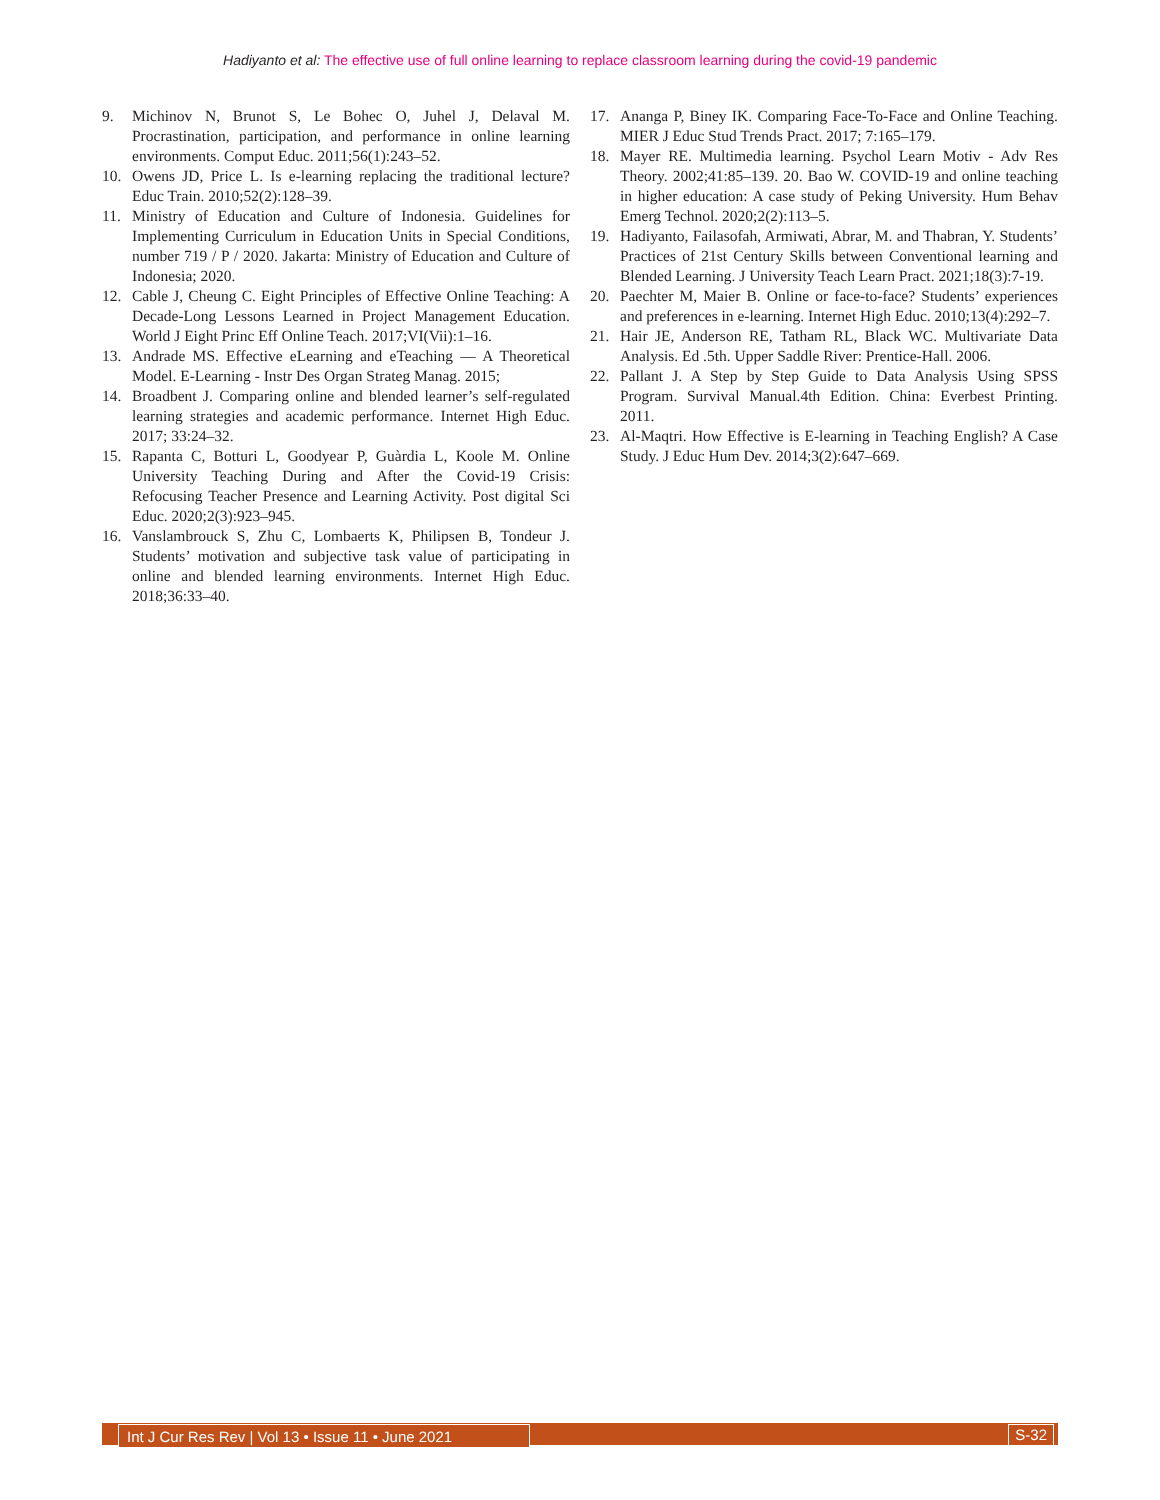Hadiyanto et al: The effective use of full online learning to replace classroom learning during the covid-19 pandemic
9. Michinov N, Brunot S, Le Bohec O, Juhel J, Delaval M. Procrastination, participation, and performance in online learning environments. Comput Educ. 2011;56(1):243–52.
10. Owens JD, Price L. Is e-learning replacing the traditional lecture? Educ Train. 2010;52(2):128–39.
11. Ministry of Education and Culture of Indonesia. Guidelines for Implementing Curriculum in Education Units in Special Conditions, number 719 / P / 2020. Jakarta: Ministry of Education and Culture of Indonesia; 2020.
12. Cable J, Cheung C. Eight Principles of Effective Online Teaching: A Decade-Long Lessons Learned in Project Management Education. World J Eight Princ Eff Online Teach. 2017;VI(Vii):1–16.
13. Andrade MS. Effective eLearning and eTeaching — A Theoretical Model. E-Learning - Instr Des Organ Strateg Manag. 2015;
14. Broadbent J. Comparing online and blended learner’s self-regulated learning strategies and academic performance. Internet High Educ. 2017; 33:24–32.
15. Rapanta C, Botturi L, Goodyear P, Guàrdia L, Koole M. Online University Teaching During and After the Covid-19 Crisis: Refocusing Teacher Presence and Learning Activity. Post digital Sci Educ. 2020;2(3):923–945.
16. Vanslambrouck S, Zhu C, Lombaerts K, Philipsen B, Tondeur J. Students’ motivation and subjective task value of participating in online and blended learning environments. Internet High Educ. 2018;36:33–40.
17. Ananga P, Biney IK. Comparing Face-To-Face and Online Teaching. MIER J Educ Stud Trends Pract. 2017; 7:165–179.
18. Mayer RE. Multimedia learning. Psychol Learn Motiv - Adv Res Theory. 2002;41:85–139. 20. Bao W. COVID-19 and online teaching in higher education: A case study of Peking University. Hum Behav Emerg Technol. 2020;2(2):113–5.
19. Hadiyanto, Failasofah, Armiwati, Abrar, M. and Thabran, Y. Students’ Practices of 21st Century Skills between Conventional learning and Blended Learning. J University Teach Learn Pract. 2021;18(3):7-19.
20. Paechter M, Maier B. Online or face-to-face? Students’ experiences and preferences in e-learning. Internet High Educ. 2010;13(4):292–7.
21. Hair JE, Anderson RE, Tatham RL, Black WC. Multivariate Data Analysis. Ed .5th. Upper Saddle River: Prentice-Hall. 2006.
22. Pallant J. A Step by Step Guide to Data Analysis Using SPSS Program. Survival Manual.4th Edition. China: Everbest Printing. 2011.
23. Al-Maqtri. How Effective is E-learning in Teaching English? A Case Study. J Educ Hum Dev. 2014;3(2):647–669.
Int J Cur Res Rev | Vol 13 • Issue 11 • June 2021
S-32